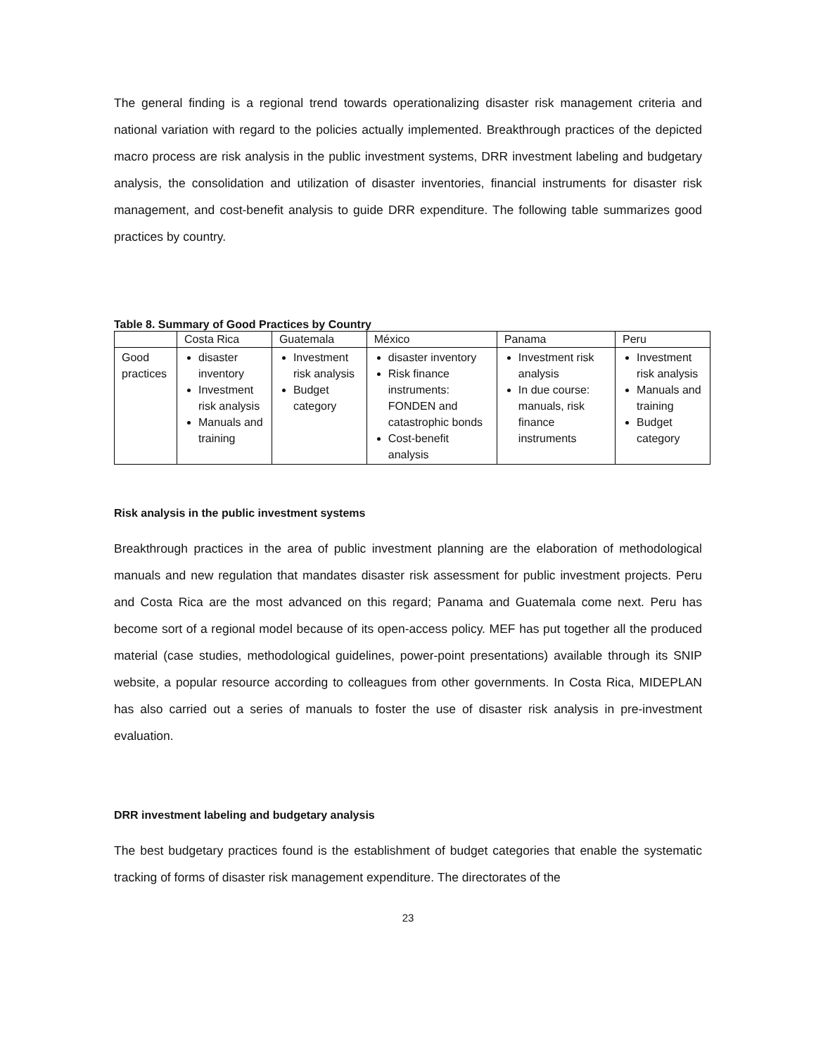The general finding is a regional trend towards operationalizing disaster risk management criteria and national variation with regard to the policies actually implemented. Breakthrough practices of the depicted macro process are risk analysis in the public investment systems, DRR investment labeling and budgetary analysis, the consolidation and utilization of disaster inventories, financial instruments for disaster risk management, and cost-benefit analysis to guide DRR expenditure. The following table summarizes good practices by country.
Table 8. Summary of Good Practices by Country
| | Costa Rica | Guatemala | México | Panama | Peru |
| --- | --- | --- | --- | --- | --- |
| Good practices | disaster inventory Investment risk analysis Manuals and training | Investment risk analysis Budget category | disaster inventory Risk finance instruments: FONDEN and catastrophic bonds Cost-benefit analysis | Investment risk analysis In due course: manuals, risk finance instruments | Investment risk analysis Manuals and training Budget category |
Risk analysis in the public investment systems
Breakthrough practices in the area of public investment planning are the elaboration of methodological manuals and new regulation that mandates disaster risk assessment for public investment projects. Peru and Costa Rica are the most advanced on this regard; Panama and Guatemala come next. Peru has become sort of a regional model because of its open-access policy. MEF has put together all the produced material (case studies, methodological guidelines, power-point presentations) available through its SNIP website, a popular resource according to colleagues from other governments. In Costa Rica, MIDEPLAN has also carried out a series of manuals to foster the use of disaster risk analysis in pre-investment evaluation.
DRR investment labeling and budgetary analysis
The best budgetary practices found is the establishment of budget categories that enable the systematic tracking of forms of disaster risk management expenditure. The directorates of the
23